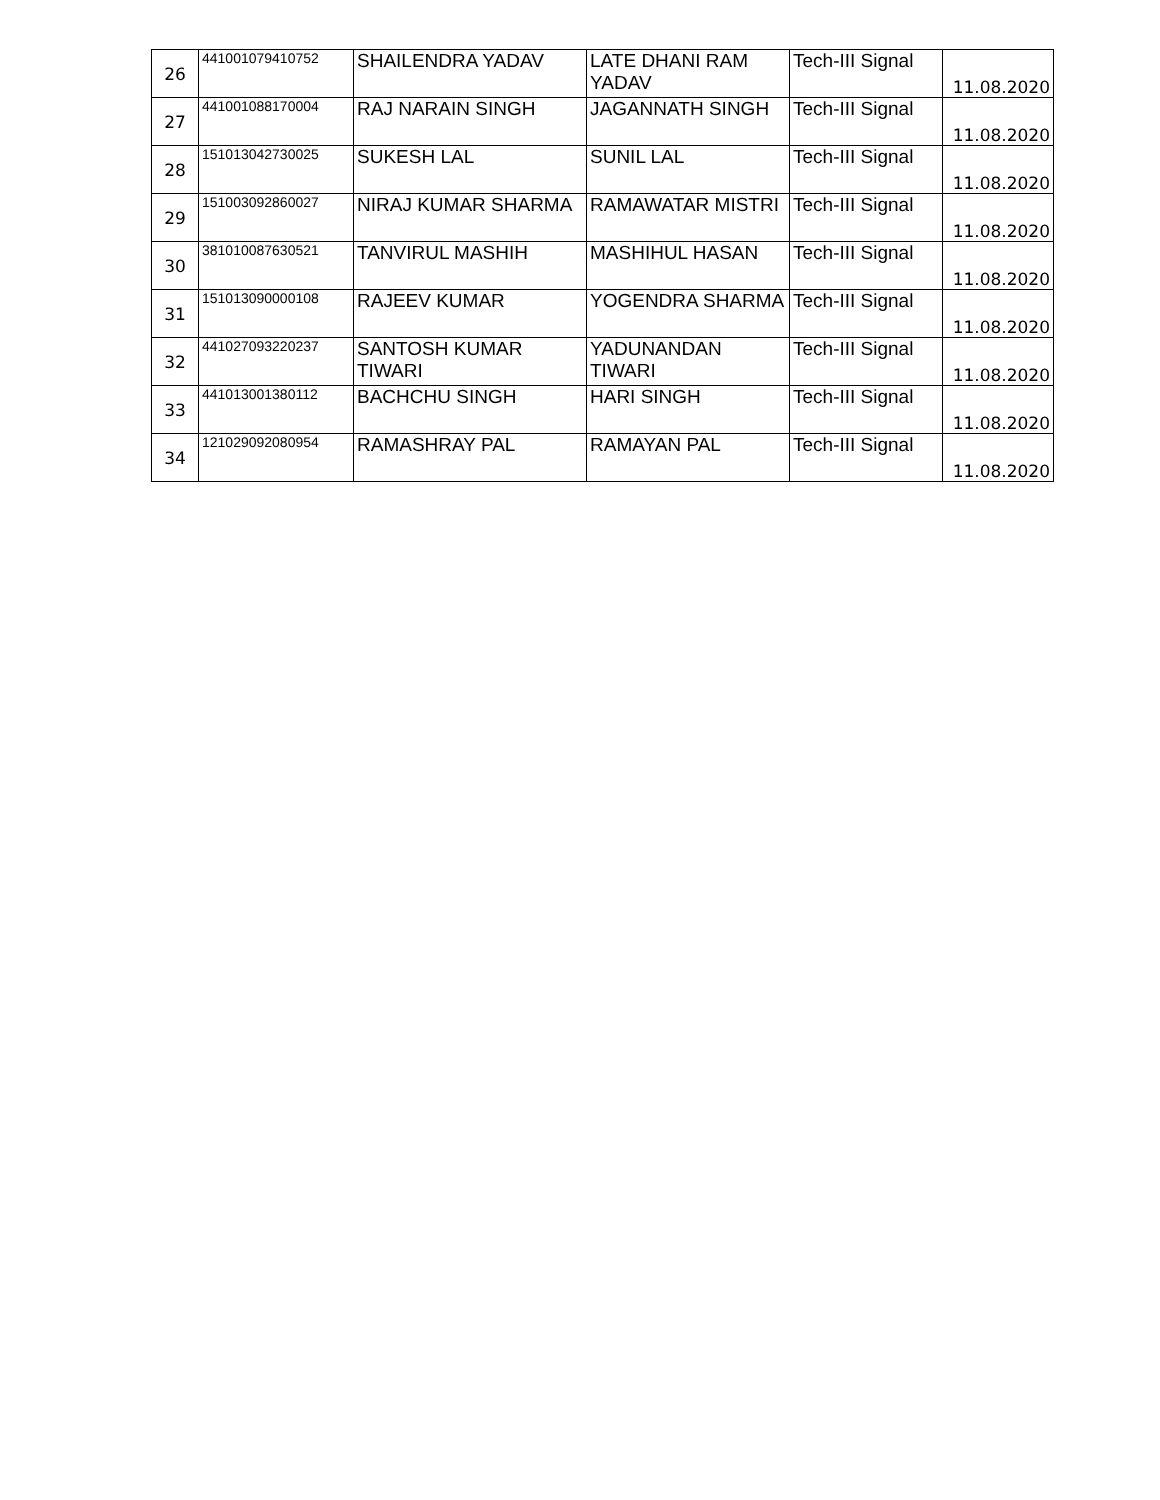| 26 | 441001079410752 | SHAILENDRA YADAV | LATE DHANI RAM YADAV | Tech-III Signal | 11.08.2020 |
| 27 | 441001088170004 | RAJ NARAIN SINGH | JAGANNATH SINGH | Tech-III Signal | 11.08.2020 |
| 28 | 151013042730025 | SUKESH LAL | SUNIL LAL | Tech-III Signal | 11.08.2020 |
| 29 | 151003092860027 | NIRAJ KUMAR SHARMA | RAMAWATAR MISTRI | Tech-III Signal | 11.08.2020 |
| 30 | 381010087630521 | TANVIRUL MASHIH | MASHIHUL HASAN | Tech-III Signal | 11.08.2020 |
| 31 | 151013090000108 | RAJEEV KUMAR | YOGENDRA SHARMA | Tech-III Signal | 11.08.2020 |
| 32 | 441027093220237 | SANTOSH KUMAR TIWARI | YADUNANDAN TIWARI | Tech-III Signal | 11.08.2020 |
| 33 | 441013001380112 | BACHCHU SINGH | HARI SINGH | Tech-III Signal | 11.08.2020 |
| 34 | 121029092080954 | RAMASHRAY PAL | RAMAYAN PAL | Tech-III Signal | 11.08.2020 |